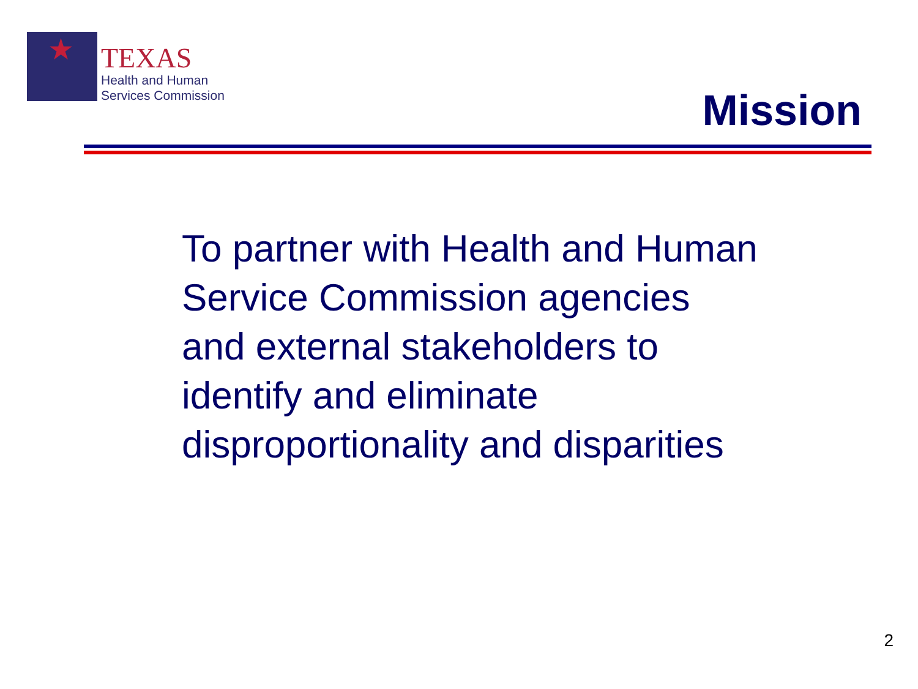★
TEXAS
Health and Human
Services Commission
Mission
To partner with Health and Human Service Commission agencies and external stakeholders to identify and eliminate disproportionality and disparities
2